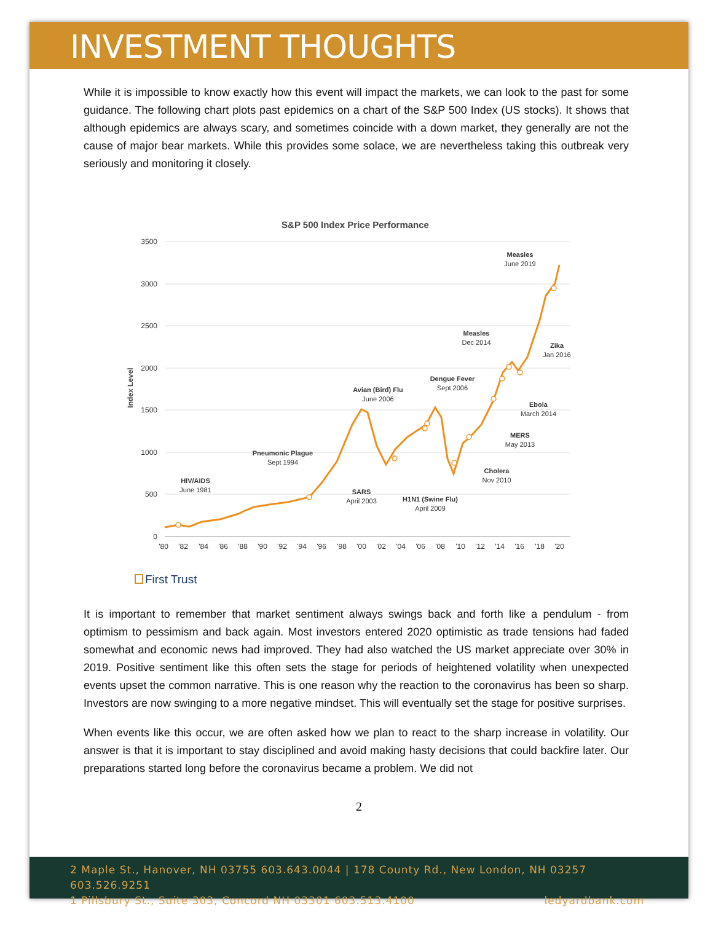INVESTMENT THOUGHTS
While it is impossible to know exactly how this event will impact the markets, we can look to the past for some guidance. The following chart plots past epidemics on a chart of the S&P 500 Index (US stocks). It shows that although epidemics are always scary, and sometimes coincide with a down market, they generally are not the cause of major bear markets. While this provides some solace, we are nevertheless taking this outbreak very seriously and monitoring it closely.
S&P 500 Index Price Performance
3500
3000
2500
2000
1500
1000
500
0
Index Level
'80
'82
'84
'86
'88
'90
'92
'94
'96
'98
'00
'02
'04
'06
'08
'10
'12
'14
'16
'18
'20
HIV/AIDS
June 1981
Pneumonic Plague
Sept 1994
SARS
April 2003
Avian (Bird) Flu
June 2006
Dengue Fever
Sept 2006
H1N1 (Swine Flu)
April 2009
Cholera
Nov 2010
MERS
May 2013
Ebola
March 2014
Measles
Dec 2014
Zika
Jan 2016
Measles
June 2019
First Trust
It is important to remember that market sentiment always swings back and forth like a pendulum - from optimism to pessimism and back again. Most investors entered 2020 optimistic as trade tensions had faded somewhat and economic news had improved. They had also watched the US market appreciate over 30% in 2019. Positive sentiment like this often sets the stage for periods of heightened volatility when unexpected events upset the common narrative. This is one reason why the reaction to the coronavirus has been so sharp. Investors are now swinging to a more negative mindset. This will eventually set the stage for positive surprises.
When events like this occur, we are often asked how we plan to react to the sharp increase in volatility. Our answer is that it is important to stay disciplined and avoid making hasty decisions that could backfire later. Our preparations started long before the coronavirus became a problem. We did not
2
2 Maple St., Hanover, NH 03755 603.643.0044 | 178 County Rd., New London, NH 03257 603.526.9251
1 Pillsbury St., Suite 303, Concord NH 03301 603.513.4100 ledyardbank.com